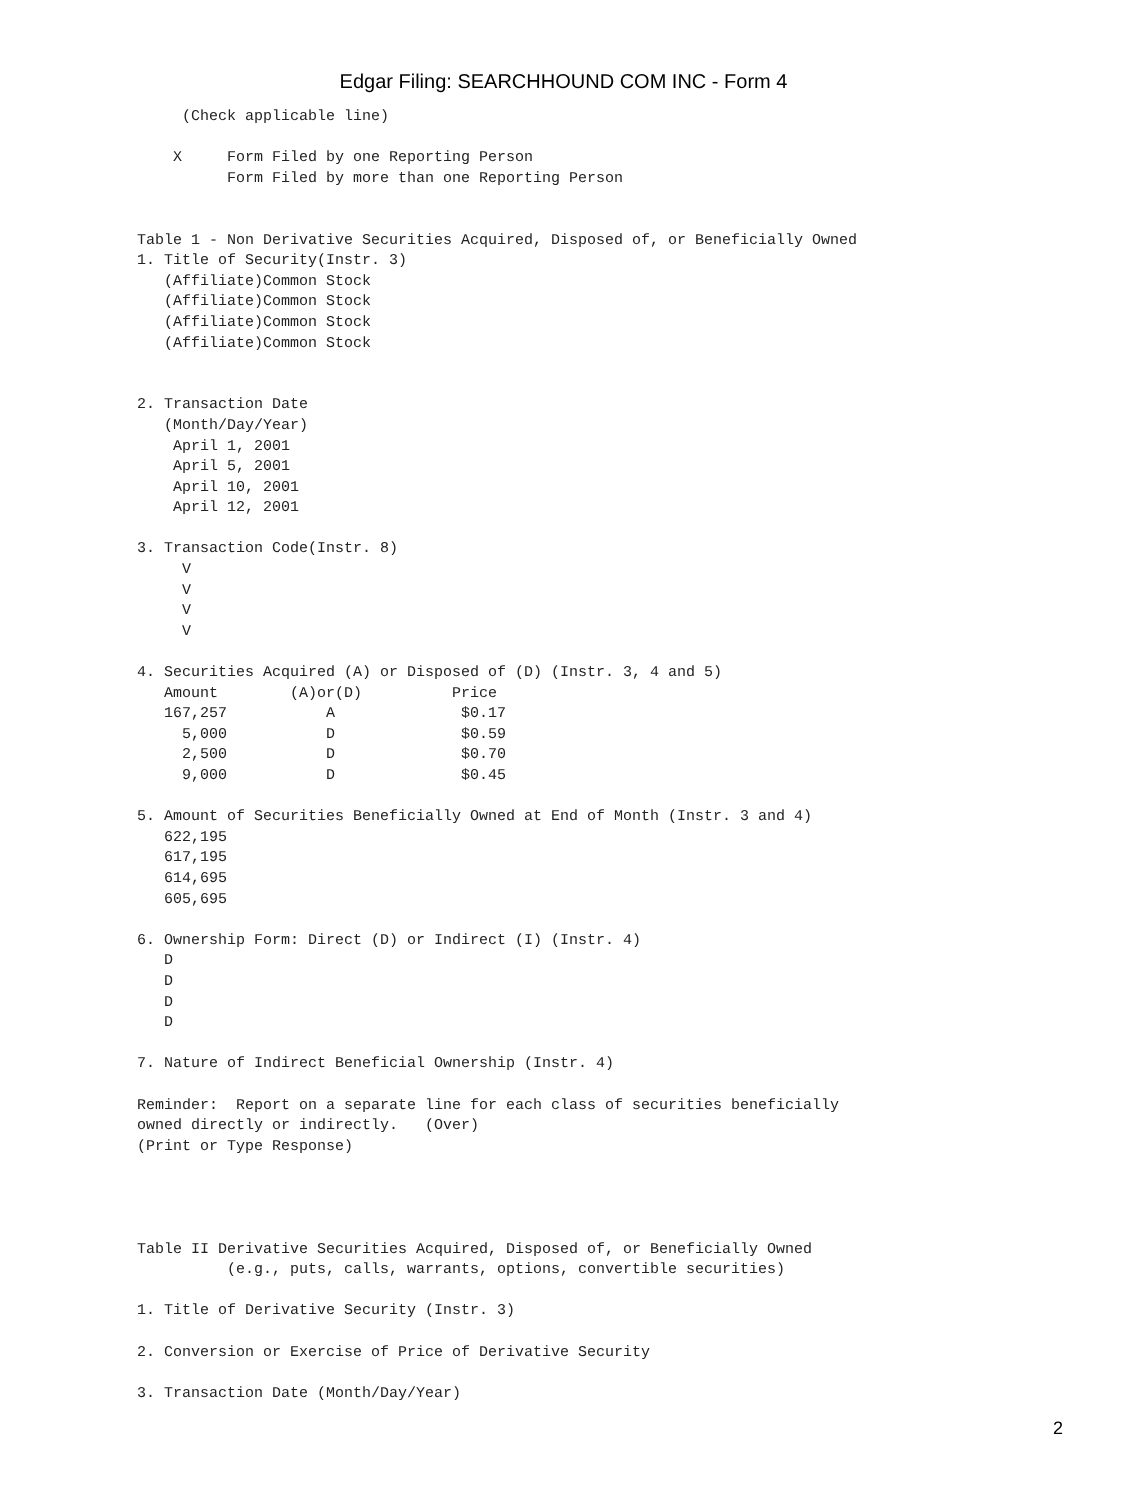Edgar Filing: SEARCHHOUND COM INC - Form 4
     (Check applicable line)

    X     Form Filed by one Reporting Person
          Form Filed by more than one Reporting Person


Table 1 - Non Derivative Securities Acquired, Disposed of, or Beneficially Owned
1. Title of Security(Instr. 3)
   (Affiliate)Common Stock
   (Affiliate)Common Stock
   (Affiliate)Common Stock
   (Affiliate)Common Stock


2. Transaction Date
   (Month/Day/Year)
    April 1, 2001
    April 5, 2001
    April 10, 2001
    April 12, 2001

3. Transaction Code(Instr. 8)
     V
     V
     V
     V

4. Securities Acquired (A) or Disposed of (D) (Instr. 3, 4 and 5)
   Amount        (A)or(D)          Price
   167,257           A              $0.17
     5,000           D              $0.59
     2,500           D              $0.70
     9,000           D              $0.45

5. Amount of Securities Beneficially Owned at End of Month (Instr. 3 and 4)
   622,195
   617,195
   614,695
   605,695

6. Ownership Form: Direct (D) or Indirect (I) (Instr. 4)
   D
   D
   D
   D

7. Nature of Indirect Beneficial Ownership (Instr. 4)

Reminder:  Report on a separate line for each class of securities beneficially
owned directly or indirectly.   (Over)
(Print or Type Response)




Table II Derivative Securities Acquired, Disposed of, or Beneficially Owned
          (e.g., puts, calls, warrants, options, convertible securities)

1. Title of Derivative Security (Instr. 3)

2. Conversion or Exercise of Price of Derivative Security

3. Transaction Date (Month/Day/Year)
2